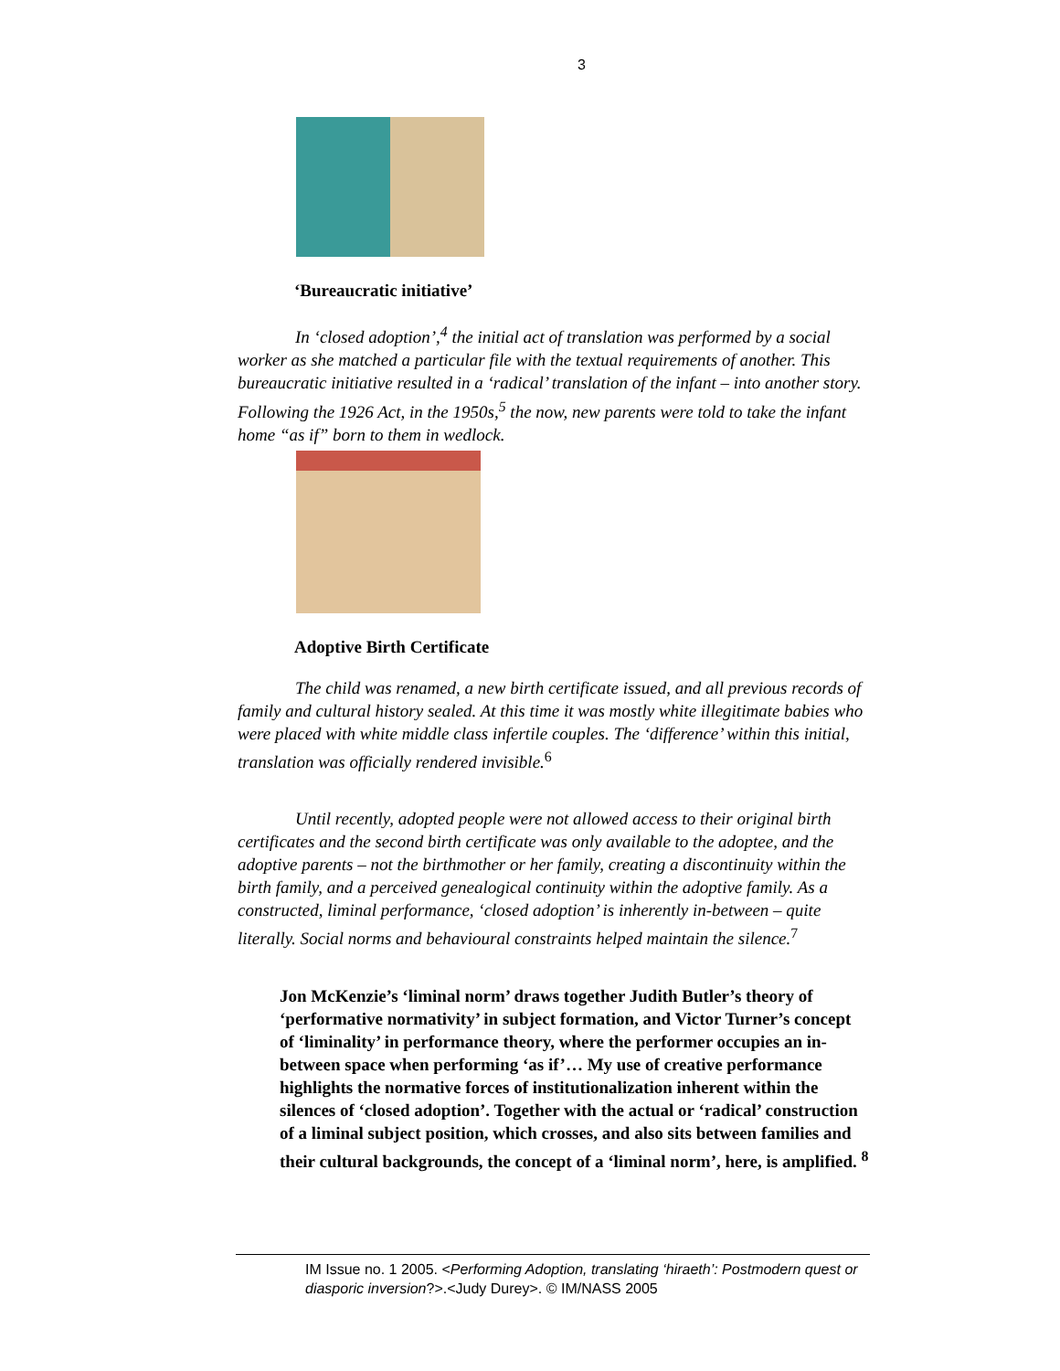3
‘Bureaucratic initiative’
In ‘closed adoption’,<sup>4</sup> the initial act of translation was performed by a social worker as she matched a particular file with the textual requirements of another. This bureaucratic initiative resulted in a ‘radical’ translation of the infant – into another story. Following the 1926 Act, in the 1950s,<sup>5</sup> the now, new parents were told to take the infant home “as if” born to them in wedlock.
Adoptive Birth Certificate
The child was renamed, a new birth certificate issued, and all previous records of family and cultural history sealed. At this time it was mostly white illegitimate babies who were placed with white middle class infertile couples. The ‘difference’ within this initial, translation was officially rendered invisible.<sup>6</sup>
Until recently, adopted people were not allowed access to their original birth certificates and the second birth certificate was only available to the adoptee, and the adoptive parents – not the birthmother or her family, creating a discontinuity within the birth family, and a perceived genealogical continuity within the adoptive family. As a constructed, liminal performance, ‘closed adoption’ is inherently in-between – quite literally. Social norms and behavioural constraints helped maintain the silence.<sup>7</sup>
Jon McKenzie’s ‘liminal norm’ draws together Judith Butler’s theory of ‘performative normativity’ in subject formation, and Victor Turner’s concept of ‘liminality’ in performance theory, where the performer occupies an in-between space when performing ‘as if’… My use of creative performance highlights the normative forces of institutionalization inherent within the silences of ‘closed adoption’. Together with the actual or ‘radical’ construction of a liminal subject position, which crosses, and also sits between families and their cultural backgrounds, the concept of a ‘liminal norm’, here, is amplified. <sup>8</sup>
IM Issue no. 1 2005. <Performing Adoption, translating ‘hiraeth’: Postmodern quest or diasporic inversion?>.<Judy Durey>. © IM/NASS 2005